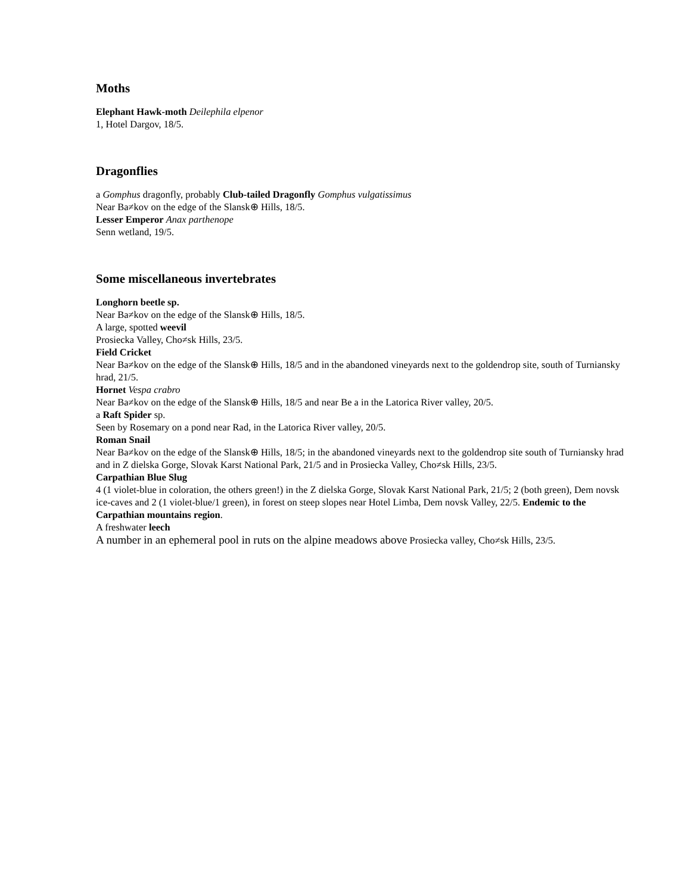Moths
Elephant Hawk-moth Deilephila elpenor
1, Hotel Dargov, 18/5.
Dragonflies
a Gomphus dragonfly, probably Club-tailed Dragonfly Gomphus vulgatissimus
Near Ba≠kov on the edge of the Slansk⊕ Hills, 18/5.
Lesser Emperor Anax parthenope
Senn wetland, 19/5.
Some miscellaneous invertebrates
Longhorn beetle sp.
Near Ba≠kov on the edge of the Slansk⊕ Hills, 18/5.
A large, spotted weevil
Prosiecka Valley, Cho≠sk Hills, 23/5.
Field Cricket
Near Ba≠kov on the edge of the Slansk⊕ Hills, 18/5 and in the abandoned vineyards next to the goldendrop site, south of Turniansky hrad, 21/5.
Hornet Vespa crabro
Near Ba≠kov on the edge of the Slansk⊕ Hills, 18/5 and near Be a in the Latorica River valley, 20/5.
a Raft Spider sp.
Seen by Rosemary on a pond near Rad, in the Latorica River valley, 20/5.
Roman Snail
Near Ba≠kov on the edge of the Slansk⊕ Hills, 18/5; in the abandoned vineyards next to the goldendrop site south of Turniansky hrad and in Z dielska Gorge, Slovak Karst National Park, 21/5 and in Prosiecka Valley, Cho≠sk Hills, 23/5.
Carpathian Blue Slug
4 (1 violet-blue in coloration, the others green!) in the Z dielska Gorge, Slovak Karst National Park, 21/5; 2 (both green), Dem novsk ice-caves and 2 (1 violet-blue/1 green), in forest on steep slopes near Hotel Limba, Dem novsk Valley, 22/5. Endemic to the Carpathian mountains region.
A freshwater leech
A number in an ephemeral pool in ruts on the alpine meadows above Prosiecka valley, Cho≠sk Hills, 23/5.